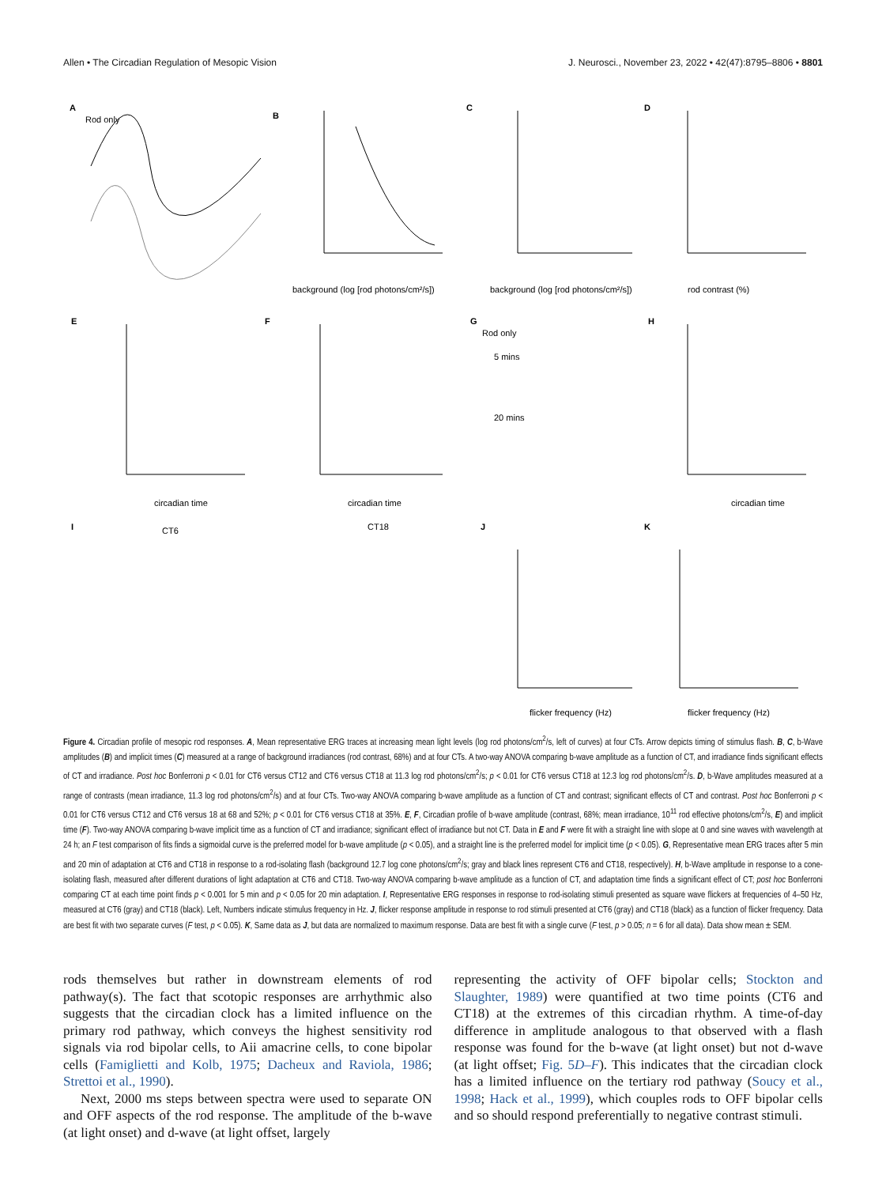Allen • The Circadian Regulation of Mesopic Vision J. Neurosci., November 23, 2022 • 42(47):8795–8806 • 8801
A
Rod only
B
background (log [rod photons/cm²/s])
C
background (log [rod photons/cm²/s])
D
rod contrast (%)
E
circadian time
F
circadian time
G
Rod only
5 mins
20 mins
H
circadian time
I
CT6
CT18
J
flicker frequency (Hz)
K
flicker frequency (Hz)
Figure 4. Circadian profile of mesopic rod responses. A, Mean representative ERG traces at increasing mean light levels (log rod photons/cm<sup>2</sup>/s, left of curves) at four CTs. Arrow depicts timing of stimulus flash. B, C, b-Wave amplitudes (B) and implicit times (C) measured at a range of background irradiances (rod contrast, 68%) and at four CTs. A two-way ANOVA comparing b-wave amplitude as a function of CT, and irradiance finds significant effects of CT and irradiance. Post hoc Bonferroni p < 0.01 for CT6 versus CT12 and CT6 versus CT18 at 11.3 log rod photons/cm<sup>2</sup>/s; p < 0.01 for CT6 versus CT18 at 12.3 log rod photons/cm<sup>2</sup>/s. D, b-Wave amplitudes measured at a range of contrasts (mean irradiance, 11.3 log rod photons/cm<sup>2</sup>/s) and at four CTs. Two-way ANOVA comparing b-wave amplitude as a function of CT and contrast; significant effects of CT and contrast. Post hoc Bonferroni p < 0.01 for CT6 versus CT12 and CT6 versus 18 at 68 and 52%; p < 0.01 for CT6 versus CT18 at 35%. E, F, Circadian profile of b-wave amplitude (contrast, 68%; mean irradiance, 10<sup>11</sup> rod effective photons/cm<sup>2</sup>/s, E) and implicit time (F). Two-way ANOVA comparing b-wave implicit time as a function of CT and irradiance; significant effect of irradiance but not CT. Data in E and F were fit with a straight line with slope at 0 and sine waves with wavelength at 24 h; an F test comparison of fits finds a sigmoidal curve is the preferred model for b-wave amplitude (p < 0.05), and a straight line is the preferred model for implicit time (p < 0.05). G, Representative mean ERG traces after 5 min and 20 min of adaptation at CT6 and CT18 in response to a rod-isolating flash (background 12.7 log cone photons/cm<sup>2</sup>/s; gray and black lines represent CT6 and CT18, respectively). H, b-Wave amplitude in response to a cone-isolating flash, measured after different durations of light adaptation at CT6 and CT18. Two-way ANOVA comparing b-wave amplitude as a function of CT, and adaptation time finds a significant effect of CT; post hoc Bonferroni comparing CT at each time point finds p < 0.001 for 5 min and p < 0.05 for 20 min adaptation. I, Representative ERG responses in response to rod-isolating stimuli presented as square wave flickers at frequencies of 4–50 Hz, measured at CT6 (gray) and CT18 (black). Left, Numbers indicate stimulus frequency in Hz. J, flicker response amplitude in response to rod stimuli presented at CT6 (gray) and CT18 (black) as a function of flicker frequency. Data are best fit with two separate curves (F test, p < 0.05). K, Same data as J, but data are normalized to maximum response. Data are best fit with a single curve (F test, p > 0.05; n = 6 for all data). Data show mean ± SEM.
rods themselves but rather in downstream elements of rod pathway(s). The fact that scotopic responses are arrhythmic also suggests that the circadian clock has a limited influence on the primary rod pathway, which conveys the highest sensitivity rod signals via rod bipolar cells, to Aii amacrine cells, to cone bipolar cells (Famiglietti and Kolb, 1975; Dacheux and Raviola, 1986; Strettoi et al., 1990).
Next, 2000 ms steps between spectra were used to separate ON and OFF aspects of the rod response. The amplitude of the b-wave (at light onset) and d-wave (at light offset, largely
representing the activity of OFF bipolar cells; Stockton and Slaughter, 1989) were quantified at two time points (CT6 and CT18) at the extremes of this circadian rhythm. A time-of-day difference in amplitude analogous to that observed with a flash response was found for the b-wave (at light onset) but not d-wave (at light offset; Fig. 5D–F). This indicates that the circadian clock has a limited influence on the tertiary rod pathway (Soucy et al., 1998; Hack et al., 1999), which couples rods to OFF bipolar cells and so should respond preferentially to negative contrast stimuli.